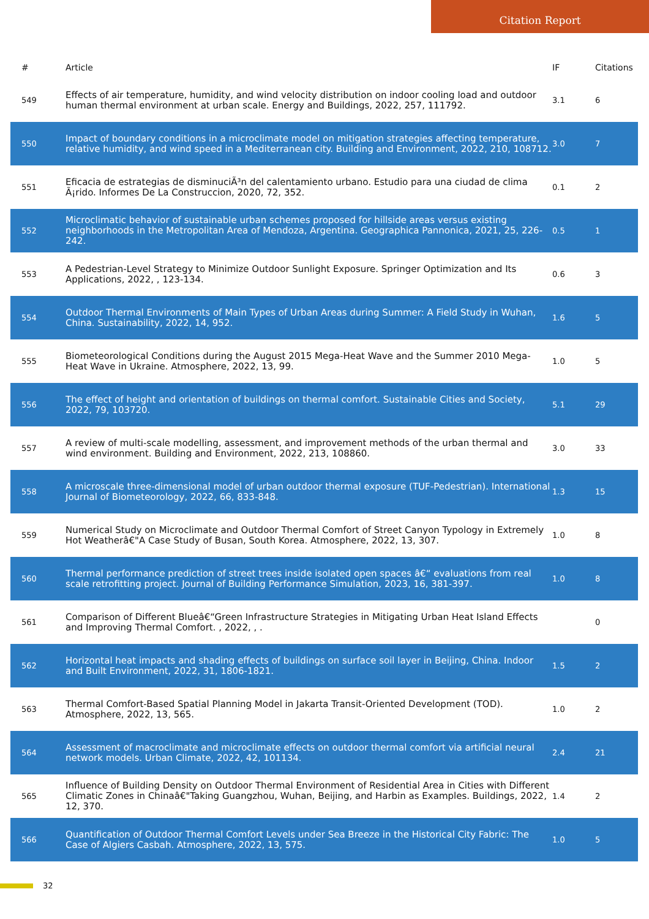Citation Report
| # | Article | IF | Citations |
| --- | --- | --- | --- |
| 549 | Effects of air temperature, humidity, and wind velocity distribution on indoor cooling load and outdoor human thermal environment at urban scale. Energy and Buildings, 2022, 257, 111792. | 3.1 | 6 |
| 550 | Impact of boundary conditions in a microclimate model on mitigation strategies affecting temperature, relative humidity, and wind speed in a Mediterranean city. Building and Environment, 2022, 210, 108712. | 3.0 | 7 |
| 551 | Eficacia de estrategias de disminuciÃ³n del calentamiento urbano. Estudio para una ciudad de clima Ã¡rido. Informes De La Construccion, 2020, 72, 352. | 0.1 | 2 |
| 552 | Microclimatic behavior of sustainable urban schemes proposed for hillside areas versus existing neighborhoods in the Metropolitan Area of Mendoza, Argentina. Geographica Pannonica, 2021, 25, 226-242. | 0.5 | 1 |
| 553 | A Pedestrian-Level Strategy to Minimize Outdoor Sunlight Exposure. Springer Optimization and Its Applications, 2022, , 123-134. | 0.6 | 3 |
| 554 | Outdoor Thermal Environments of Main Types of Urban Areas during Summer: A Field Study in Wuhan, China. Sustainability, 2022, 14, 952. | 1.6 | 5 |
| 555 | Biometeorological Conditions during the August 2015 Mega-Heat Wave and the Summer 2010 Mega-Heat Wave in Ukraine. Atmosphere, 2022, 13, 99. | 1.0 | 5 |
| 556 | The effect of height and orientation of buildings on thermal comfort. Sustainable Cities and Society, 2022, 79, 103720. | 5.1 | 29 |
| 557 | A review of multi-scale modelling, assessment, and improvement methods of the urban thermal and wind environment. Building and Environment, 2022, 213, 108860. | 3.0 | 33 |
| 558 | A microscale three-dimensional model of urban outdoor thermal exposure (TUF-Pedestrian). International Journal of Biometeorology, 2022, 66, 833-848. | 1.3 | 15 |
| 559 | Numerical Study on Microclimate and Outdoor Thermal Comfort of Street Canyon Typology in Extremely Hot Weatherâ€"A Case Study of Busan, South Korea. Atmosphere, 2022, 13, 307. | 1.0 | 8 |
| 560 | Thermal performance prediction of street trees inside isolated open spaces â€“ evaluations from real scale retrofitting project. Journal of Building Performance Simulation, 2023, 16, 381-397. | 1.0 | 8 |
| 561 | Comparison of Different Blueâ€“Green Infrastructure Strategies in Mitigating Urban Heat Island Effects and Improving Thermal Comfort. , 2022, , . | | 0 |
| 562 | Horizontal heat impacts and shading effects of buildings on surface soil layer in Beijing, China. Indoor and Built Environment, 2022, 31, 1806-1821. | 1.5 | 2 |
| 563 | Thermal Comfort-Based Spatial Planning Model in Jakarta Transit-Oriented Development (TOD). Atmosphere, 2022, 13, 565. | 1.0 | 2 |
| 564 | Assessment of macroclimate and microclimate effects on outdoor thermal comfort via artificial neural network models. Urban Climate, 2022, 42, 101134. | 2.4 | 21 |
| 565 | Influence of Building Density on Outdoor Thermal Environment of Residential Area in Cities with Different Climatic Zones in Chinaâ€"Taking Guangzhou, Wuhan, Beijing, and Harbin as Examples. Buildings, 2022, 12, 370. | 1.4 | 2 |
| 566 | Quantification of Outdoor Thermal Comfort Levels under Sea Breeze in the Historical City Fabric: The Case of Algiers Casbah. Atmosphere, 2022, 13, 575. | 1.0 | 5 |
32